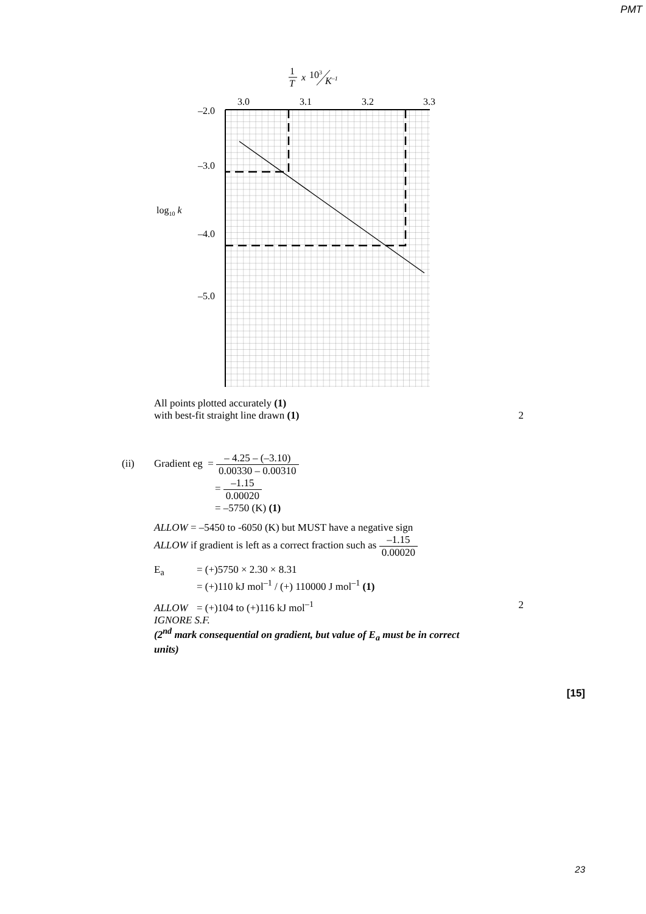PMT
3.0
3.1
3.2
3.3
–2.0
–3.0
–4.0
–5.0
log10 k
1
T
x
103
K–1
All points plotted accurately (1)
with best-fit straight line drawn (1) 2
(ii) Gradient eg = – 4.25 – (–3.10) 0.00330 – 0.00310
= –1.15 0.00020
= –5750 (K) (1)
ALLOW = –5450 to -6050 (K) but MUST have a negative sign
ALLOW if gradient is left as a correct fraction such as –1.15 0.00020
E<sub>a</sub> = (+)5750 × 2.30 × 8.31
= (+)110 kJ mol<sup>–1</sup> / (+) 110000 J mol<sup>–1</sup> (1)
ALLOW = (+)104 to (+)116 kJ mol<sup>–1</sup> 2
IGNORE S.F.
(2<sup>nd</sup> mark consequential on gradient, but value of E<sub>a</sub> must be in correct units)
[15]
23